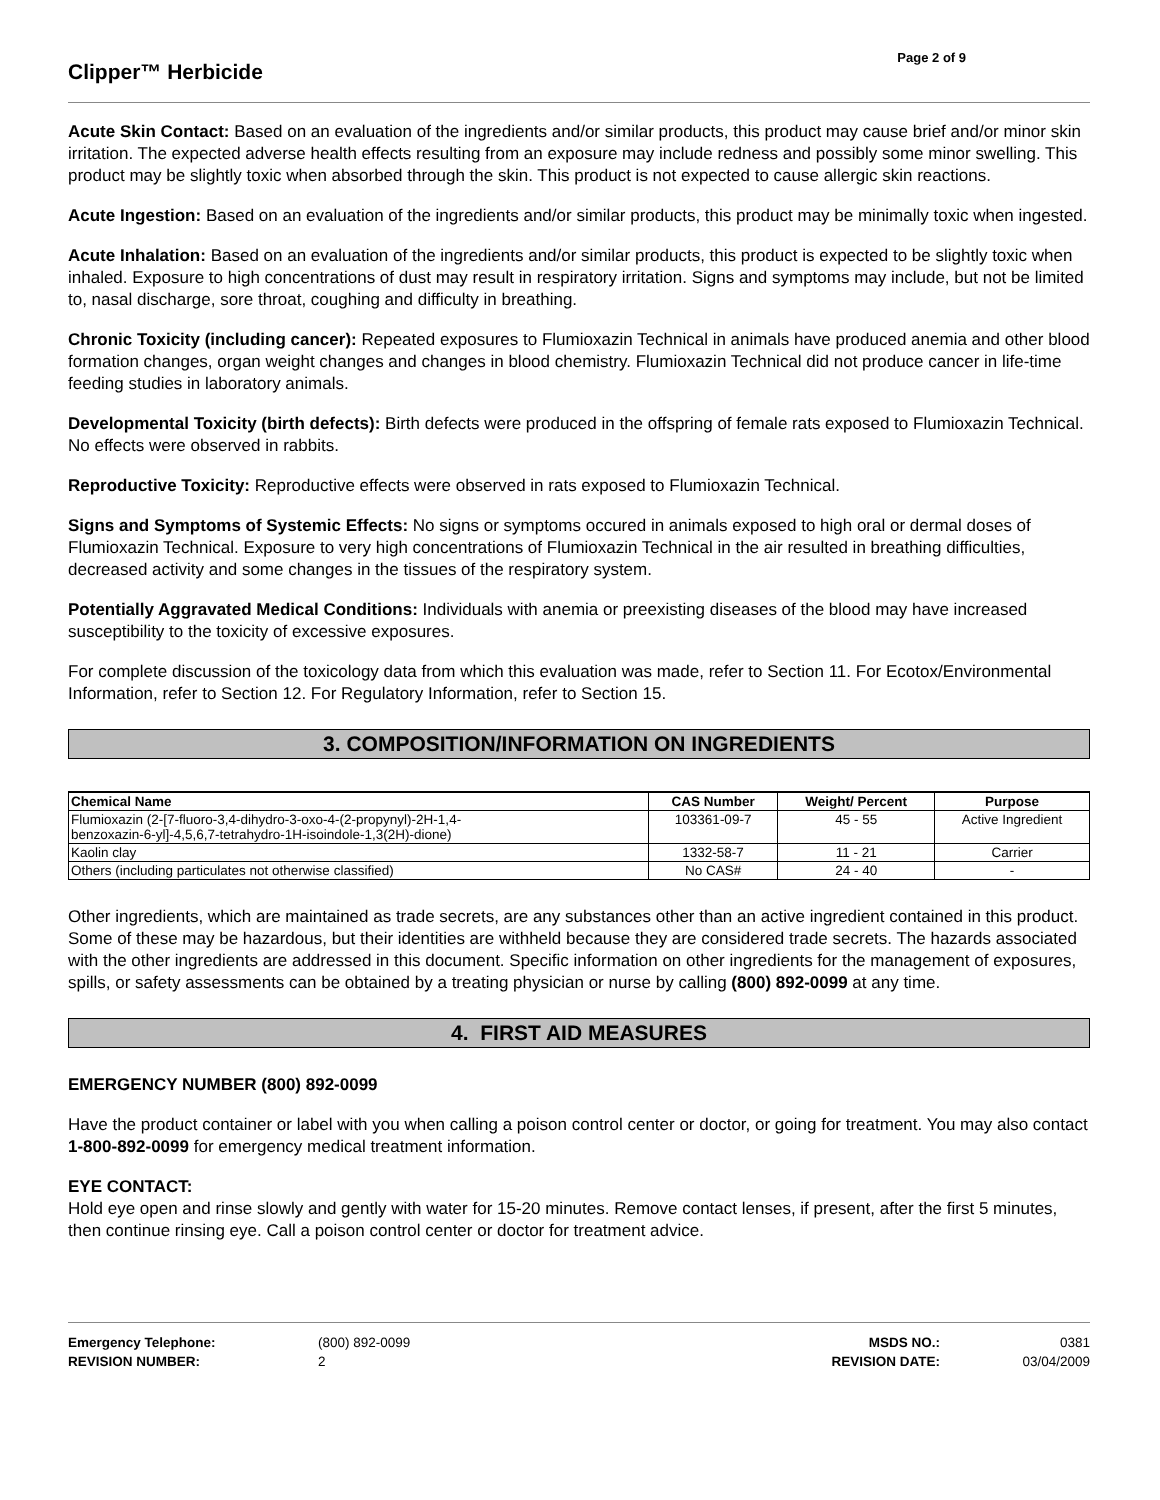Clipper™ Herbicide
Page 2 of 9
Acute Skin Contact: Based on an evaluation of the ingredients and/or similar products, this product may cause brief and/or minor skin irritation. The expected adverse health effects resulting from an exposure may include redness and possibly some minor swelling. This product may be slightly toxic when absorbed through the skin. This product is not expected to cause allergic skin reactions.
Acute Ingestion: Based on an evaluation of the ingredients and/or similar products, this product may be minimally toxic when ingested.
Acute Inhalation: Based on an evaluation of the ingredients and/or similar products, this product is expected to be slightly toxic when inhaled. Exposure to high concentrations of dust may result in respiratory irritation. Signs and symptoms may include, but not be limited to, nasal discharge, sore throat, coughing and difficulty in breathing.
Chronic Toxicity (including cancer): Repeated exposures to Flumioxazin Technical in animals have produced anemia and other blood formation changes, organ weight changes and changes in blood chemistry. Flumioxazin Technical did not produce cancer in life-time feeding studies in laboratory animals.
Developmental Toxicity (birth defects): Birth defects were produced in the offspring of female rats exposed to Flumioxazin Technical. No effects were observed in rabbits.
Reproductive Toxicity: Reproductive effects were observed in rats exposed to Flumioxazin Technical.
Signs and Symptoms of Systemic Effects: No signs or symptoms occured in animals exposed to high oral or dermal doses of Flumioxazin Technical. Exposure to very high concentrations of Flumioxazin Technical in the air resulted in breathing difficulties, decreased activity and some changes in the tissues of the respiratory system.
Potentially Aggravated Medical Conditions: Individuals with anemia or preexisting diseases of the blood may have increased susceptibility to the toxicity of excessive exposures.
For complete discussion of the toxicology data from which this evaluation was made, refer to Section 11. For Ecotox/Environmental Information, refer to Section 12. For Regulatory Information, refer to Section 15.
3. COMPOSITION/INFORMATION ON INGREDIENTS
| Chemical Name | CAS Number | Weight/ Percent | Purpose |
| --- | --- | --- | --- |
| Flumioxazin (2-[7-fluoro-3,4-dihydro-3-oxo-4-(2-propynyl)-2H-1,4- benzoxazin-6-yl]-4,5,6,7-tetrahydro-1H-isoindole-1,3(2H)-dione) | 103361-09-7 | 45 - 55 | Active Ingredient |
| Kaolin clay | 1332-58-7 | 11 - 21 | Carrier |
| Others (including particulates not otherwise classified) | No CAS# | 24 - 40 | - |
Other ingredients, which are maintained as trade secrets, are any substances other than an active ingredient contained in this product. Some of these may be hazardous, but their identities are withheld because they are considered trade secrets. The hazards associated with the other ingredients are addressed in this document. Specific information on other ingredients for the management of exposures, spills, or safety assessments can be obtained by a treating physician or nurse by calling (800) 892-0099 at any time.
4. FIRST AID MEASURES
EMERGENCY NUMBER (800) 892-0099
Have the product container or label with you when calling a poison control center or doctor, or going for treatment. You may also contact 1-800-892-0099 for emergency medical treatment information.
EYE CONTACT:
Hold eye open and rinse slowly and gently with water for 15-20 minutes. Remove contact lenses, if present, after the first 5 minutes, then continue rinsing eye. Call a poison control center or doctor for treatment advice.
| Emergency Telephone: | (800) 892-0099 | MSDS NO.: | 0381 |
| REVISION NUMBER: | 2 | REVISION DATE: | 03/04/2009 |